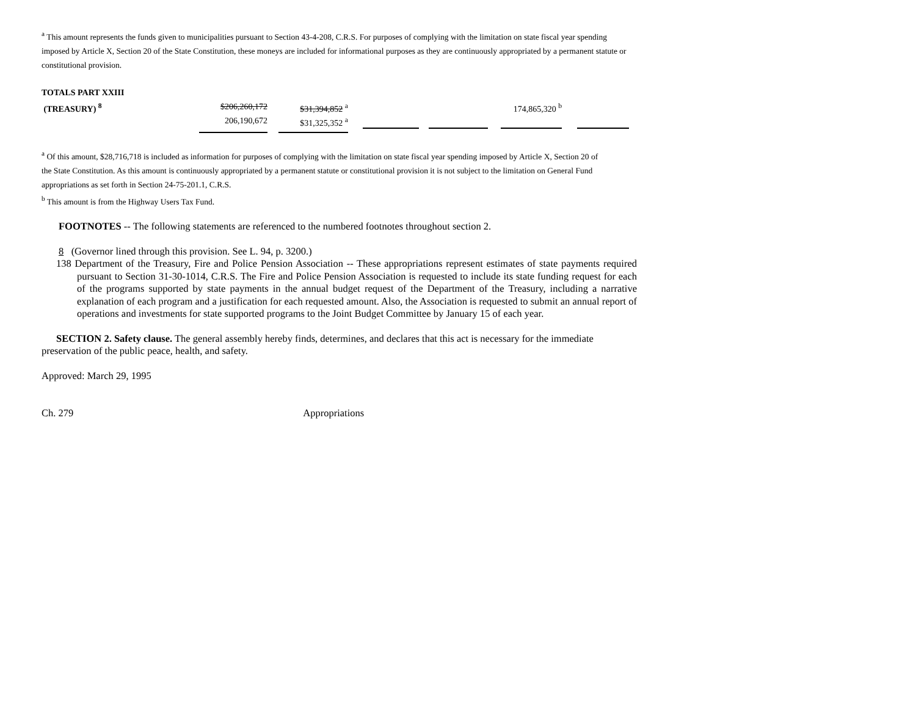<sup>a</sup> This amount represents the funds given to municipalities pursuant to Section 43-4-208, C.R.S. For purposes of complying with the limitation on state fiscal year spending imposed by Article X, Section 20 of the State Constitution, these moneys are included for informational purposes as they are continuously appropriated by a permanent statute or constitutional provision.
| TOTALS PART XXIII | | | | | | |
| (TREASURY) <sup>8</sup> | $206,260,172 | | $31,394,852 <sup>a</sup> | | 174,865,320 <sup>b</sup> | |
| | 206,190,672 | | $31,325,352 <sup>a</sup> | | | |
<sup>a</sup> Of this amount, $28,716,718 is included as information for purposes of complying with the limitation on state fiscal year spending imposed by Article X, Section 20 of
the State Constitution. As this amount is continuously appropriated by a permanent statute or constitutional provision it is not subject to the limitation on General Fund appropriations as set forth in Section 24-75-201.1, C.R.S.
<sup>b</sup> This amount is from the Highway Users Tax Fund.
FOOTNOTES -- The following statements are referenced to the numbered footnotes throughout section 2.
8 (Governor lined through this provision. See L. 94, p. 3200.)
138 Department of the Treasury, Fire and Police Pension Association -- These appropriations represent estimates of state payments required pursuant to Section 31-30-1014, C.R.S. The Fire and Police Pension Association is requested to include its state funding request for each of the programs supported by state payments in the annual budget request of the Department of the Treasury, including a narrative explanation of each program and a justification for each requested amount. Also, the Association is requested to submit an annual report of operations and investments for state supported programs to the Joint Budget Committee by January 15 of each year.
SECTION 2. Safety clause. The general assembly hereby finds, determines, and declares that this act is necessary for the immediate preservation of the public peace, health, and safety.
Approved: March 29, 1995
Ch. 279 Appropriations